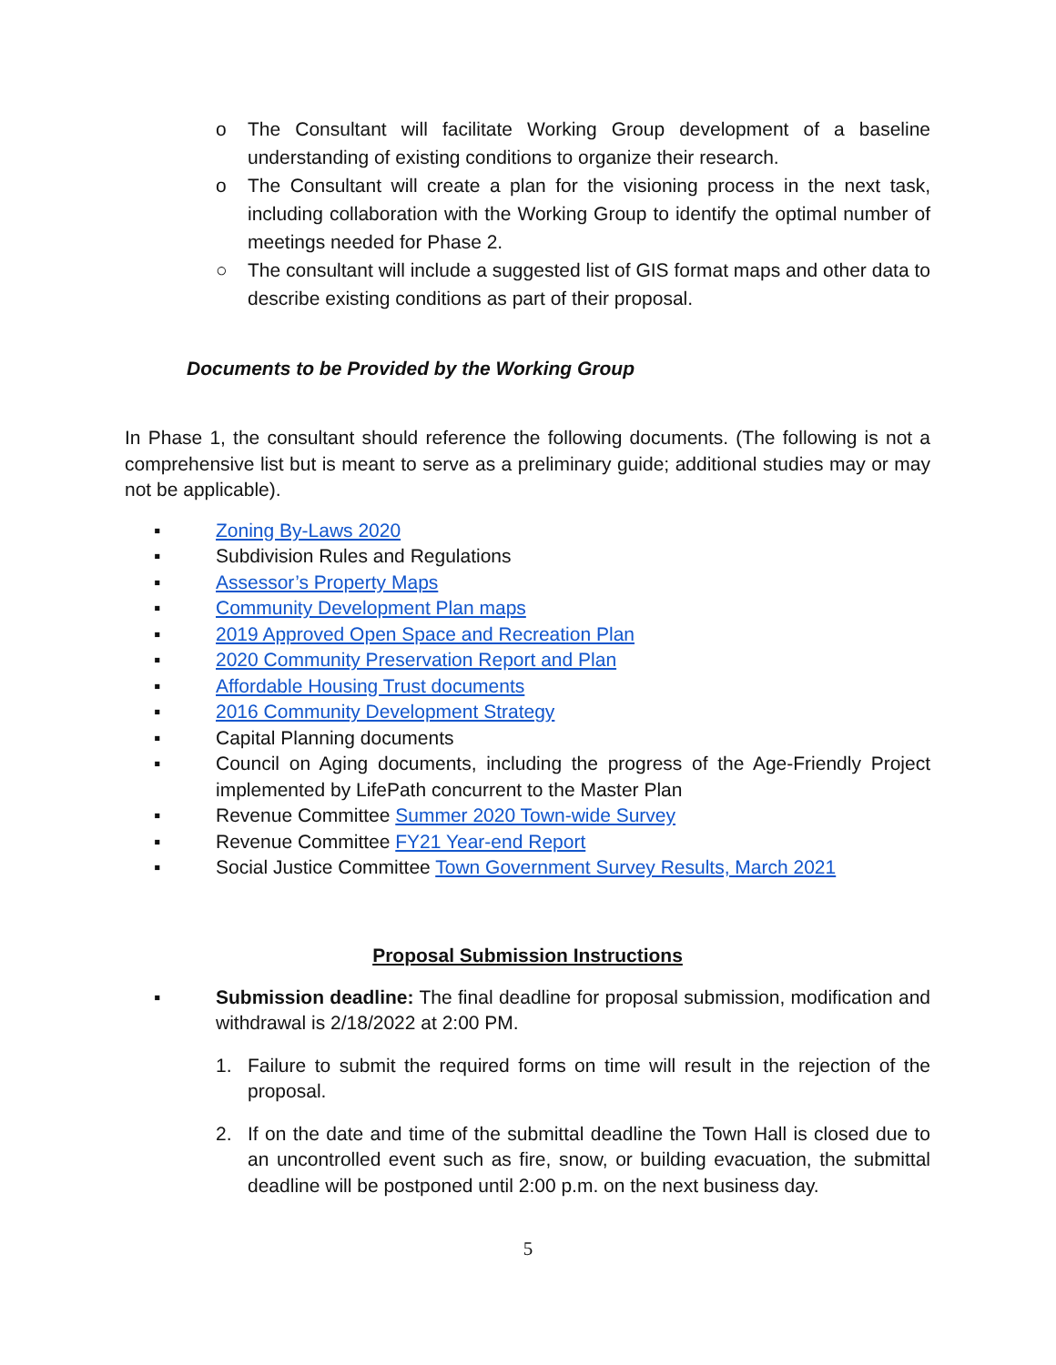o The Consultant will facilitate Working Group development of a baseline understanding of existing conditions to organize their research.
o The Consultant will create a plan for the visioning process in the next task, including collaboration with the Working Group to identify the optimal number of meetings needed for Phase 2.
○ The consultant will include a suggested list of GIS format maps and other data to describe existing conditions as part of their proposal.
Documents to be Provided by the Working Group
In Phase 1, the consultant should reference the following documents. (The following is not a comprehensive list but is meant to serve as a preliminary guide; additional studies may or may not be applicable).
▪ Zoning By-Laws 2020
▪ Subdivision Rules and Regulations
▪ Assessor’s Property Maps
▪ Community Development Plan maps
▪ 2019 Approved Open Space and Recreation Plan
▪ 2020 Community Preservation Report and Plan
▪ Affordable Housing Trust documents
▪ 2016 Community Development Strategy
▪ Capital Planning documents
▪ Council on Aging documents, including the progress of the Age-Friendly Project implemented by LifePath concurrent to the Master Plan
▪ Revenue Committee Summer 2020 Town-wide Survey
▪ Revenue Committee FY21 Year-end Report
▪ Social Justice Committee Town Government Survey Results, March 2021
Proposal Submission Instructions
▪ Submission deadline: The final deadline for proposal submission, modification and withdrawal is 2/18/2022 at 2:00 PM.
1. Failure to submit the required forms on time will result in the rejection of the proposal.
2. If on the date and time of the submittal deadline the Town Hall is closed due to an uncontrolled event such as fire, snow, or building evacuation, the submittal deadline will be postponed until 2:00 p.m. on the next business day.
5